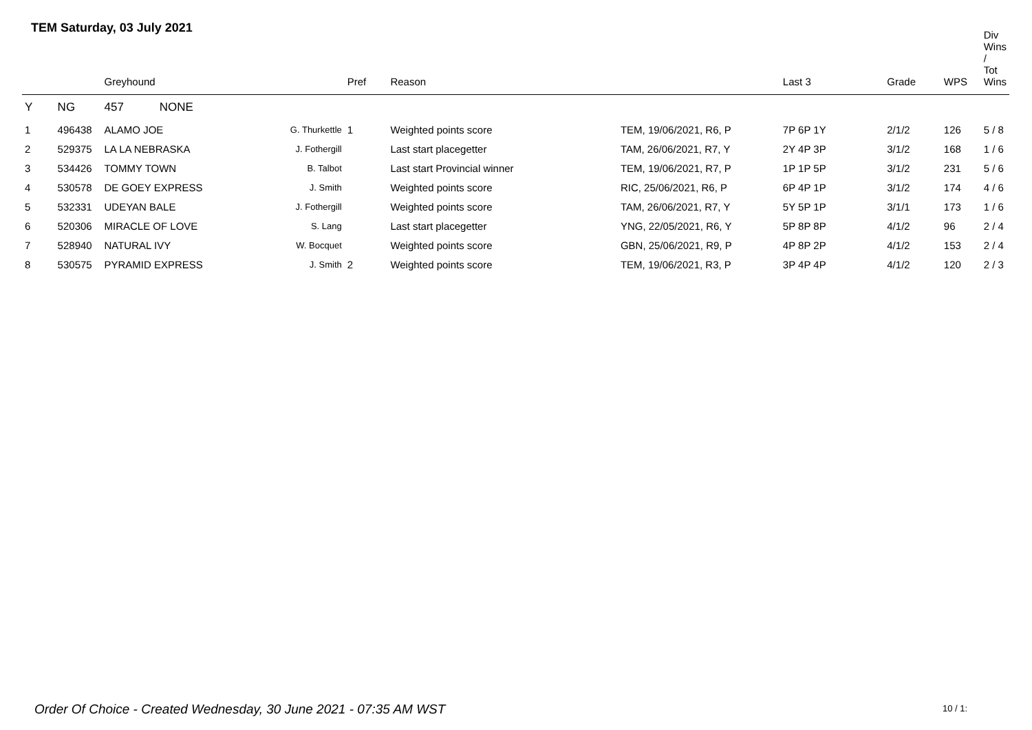TEM Saturday, 03 July 2021
| | | Greyhound | | Pref | Reason | | Last 3 | Grade | WPS | Div Wins / Tot Wins |
| --- | --- | --- | --- | --- | --- | --- | --- | --- | --- | --- |
| Y | NG | 457 NONE | | | | | | | | |
| 1 | 496438 | ALAMO JOE | G. Thurkettle | 1 | Weighted points score | TEM, 19/06/2021, R6, P | 7P 6P 1Y | 2/1/2 | 126 | 5 / 8 |
| 2 | 529375 | LA LA NEBRASKA | J. Fothergill | | Last start placegetter | TAM, 26/06/2021, R7, Y | 2Y 4P 3P | 3/1/2 | 168 | 1 / 6 |
| 3 | 534426 | TOMMY TOWN | B. Talbot | | Last start Provincial winner | TEM, 19/06/2021, R7, P | 1P 1P 5P | 3/1/2 | 231 | 5 / 6 |
| 4 | 530578 | DE GOEY EXPRESS | J. Smith | | Weighted points score | RIC, 25/06/2021, R6, P | 6P 4P 1P | 3/1/2 | 174 | 4 / 6 |
| 5 | 532331 | UDEYAN BALE | J. Fothergill | | Weighted points score | TAM, 26/06/2021, R7, Y | 5Y 5P 1P | 3/1/1 | 173 | 1 / 6 |
| 6 | 520306 | MIRACLE OF LOVE | S. Lang | | Last start placegetter | YNG, 22/05/2021, R6, Y | 5P 8P 8P | 4/1/2 | 96 | 2 / 4 |
| 7 | 528940 | NATURAL IVY | W. Bocquet | | Weighted points score | GBN, 25/06/2021, R9, P | 4P 8P 2P | 4/1/2 | 153 | 2 / 4 |
| 8 | 530575 | PYRAMID EXPRESS | J. Smith | 2 | Weighted points score | TEM, 19/06/2021, R3, P | 3P 4P 4P | 4/1/2 | 120 | 2 / 3 |
Order Of Choice - Created Wednesday, 30 June 2021 - 07:35 AM WST
10 / 1: